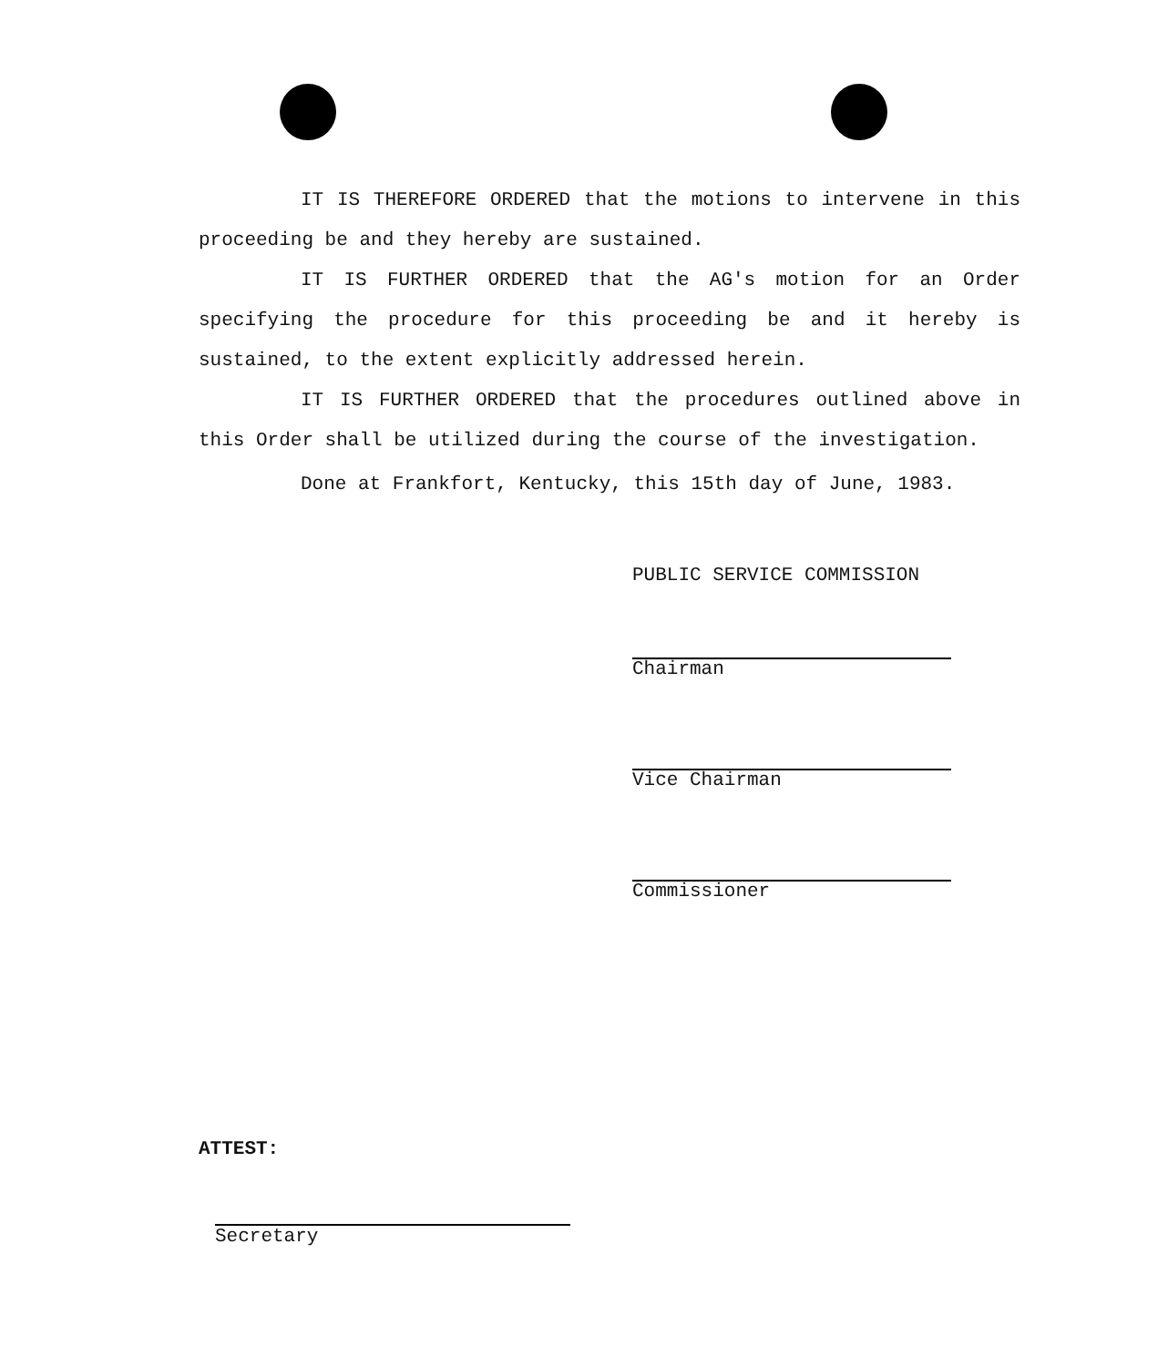IT IS THEREFORE ORDERED that the motions to intervene in this proceeding be and they hereby are sustained.
IT IS FURTHER ORDERED that the AG's motion for an Order specifying the procedure for this proceeding be and it hereby is sustained, to the extent explicitly addressed herein.
IT IS FURTHER ORDERED that the procedures outlined above in this Order shall be utilized during the course of the investigation.
Done at Frankfort, Kentucky, this 15th day of June, 1983.
PUBLIC SERVICE COMMISSION
Chairman
Vice Chairman
Commissioner
ATTEST:
Secretary